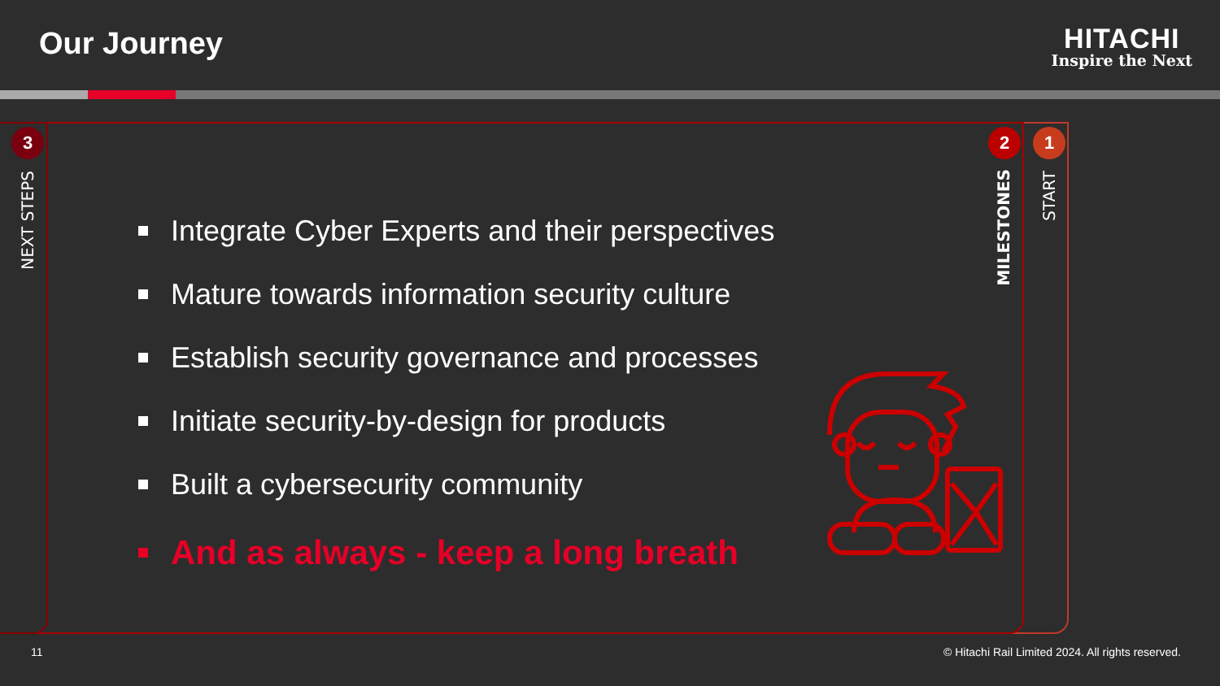Our Journey
HITACHI
Inspire the Next
3 2 1
NEXT STEPS
MILESTONES
START
Integrate Cyber Experts and their perspectives
Mature towards information security culture
Establish security governance and processes
Initiate security-by-design for products
Built a cybersecurity community
And as always - keep a long breath
11
© Hitachi Rail Limited 2024. All rights reserved.